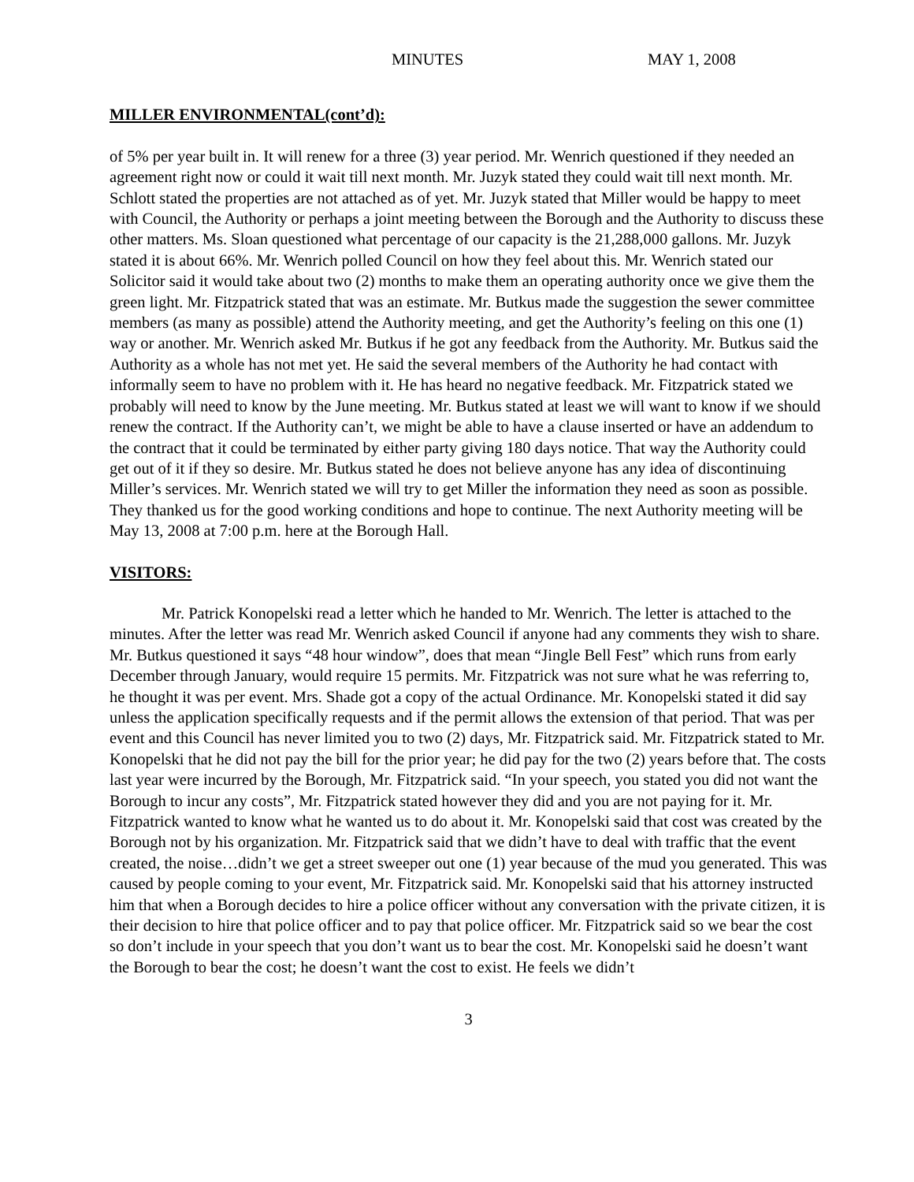MINUTES MAY 1, 2008
MILLER ENVIRONMENTAL(cont’d):
of 5% per year built in. It will renew for a three (3) year period. Mr. Wenrich questioned if they needed an agreement right now or could it wait till next month. Mr. Juzyk stated they could wait till next month. Mr. Schlott stated the properties are not attached as of yet. Mr. Juzyk stated that Miller would be happy to meet with Council, the Authority or perhaps a joint meeting between the Borough and the Authority to discuss these other matters. Ms. Sloan questioned what percentage of our capacity is the 21,288,000 gallons. Mr. Juzyk stated it is about 66%. Mr. Wenrich polled Council on how they feel about this. Mr. Wenrich stated our Solicitor said it would take about two (2) months to make them an operating authority once we give them the green light. Mr. Fitzpatrick stated that was an estimate. Mr. Butkus made the suggestion the sewer committee members (as many as possible) attend the Authority meeting, and get the Authority’s feeling on this one (1) way or another. Mr. Wenrich asked Mr. Butkus if he got any feedback from the Authority. Mr. Butkus said the Authority as a whole has not met yet. He said the several members of the Authority he had contact with informally seem to have no problem with it. He has heard no negative feedback. Mr. Fitzpatrick stated we probably will need to know by the June meeting. Mr. Butkus stated at least we will want to know if we should renew the contract. If the Authority can’t, we might be able to have a clause inserted or have an addendum to the contract that it could be terminated by either party giving 180 days notice. That way the Authority could get out of it if they so desire. Mr. Butkus stated he does not believe anyone has any idea of discontinuing Miller’s services. Mr. Wenrich stated we will try to get Miller the information they need as soon as possible. They thanked us for the good working conditions and hope to continue. The next Authority meeting will be May 13, 2008 at 7:00 p.m. here at the Borough Hall.
VISITORS:
Mr. Patrick Konopelski read a letter which he handed to Mr. Wenrich. The letter is attached to the minutes. After the letter was read Mr. Wenrich asked Council if anyone had any comments they wish to share. Mr. Butkus questioned it says “48 hour window”, does that mean “Jingle Bell Fest” which runs from early December through January, would require 15 permits. Mr. Fitzpatrick was not sure what he was referring to, he thought it was per event. Mrs. Shade got a copy of the actual Ordinance. Mr. Konopelski stated it did say unless the application specifically requests and if the permit allows the extension of that period. That was per event and this Council has never limited you to two (2) days, Mr. Fitzpatrick said. Mr. Fitzpatrick stated to Mr. Konopelski that he did not pay the bill for the prior year; he did pay for the two (2) years before that. The costs last year were incurred by the Borough, Mr. Fitzpatrick said. “In your speech, you stated you did not want the Borough to incur any costs”, Mr. Fitzpatrick stated however they did and you are not paying for it. Mr. Fitzpatrick wanted to know what he wanted us to do about it. Mr. Konopelski said that cost was created by the Borough not by his organization. Mr. Fitzpatrick said that we didn’t have to deal with traffic that the event created, the noise…didn’t we get a street sweeper out one (1) year because of the mud you generated. This was caused by people coming to your event, Mr. Fitzpatrick said. Mr. Konopelski said that his attorney instructed him that when a Borough decides to hire a police officer without any conversation with the private citizen, it is their decision to hire that police officer and to pay that police officer. Mr. Fitzpatrick said so we bear the cost so don’t include in your speech that you don’t want us to bear the cost. Mr. Konopelski said he doesn’t want the Borough to bear the cost; he doesn’t want the cost to exist. He feels we didn’t
3